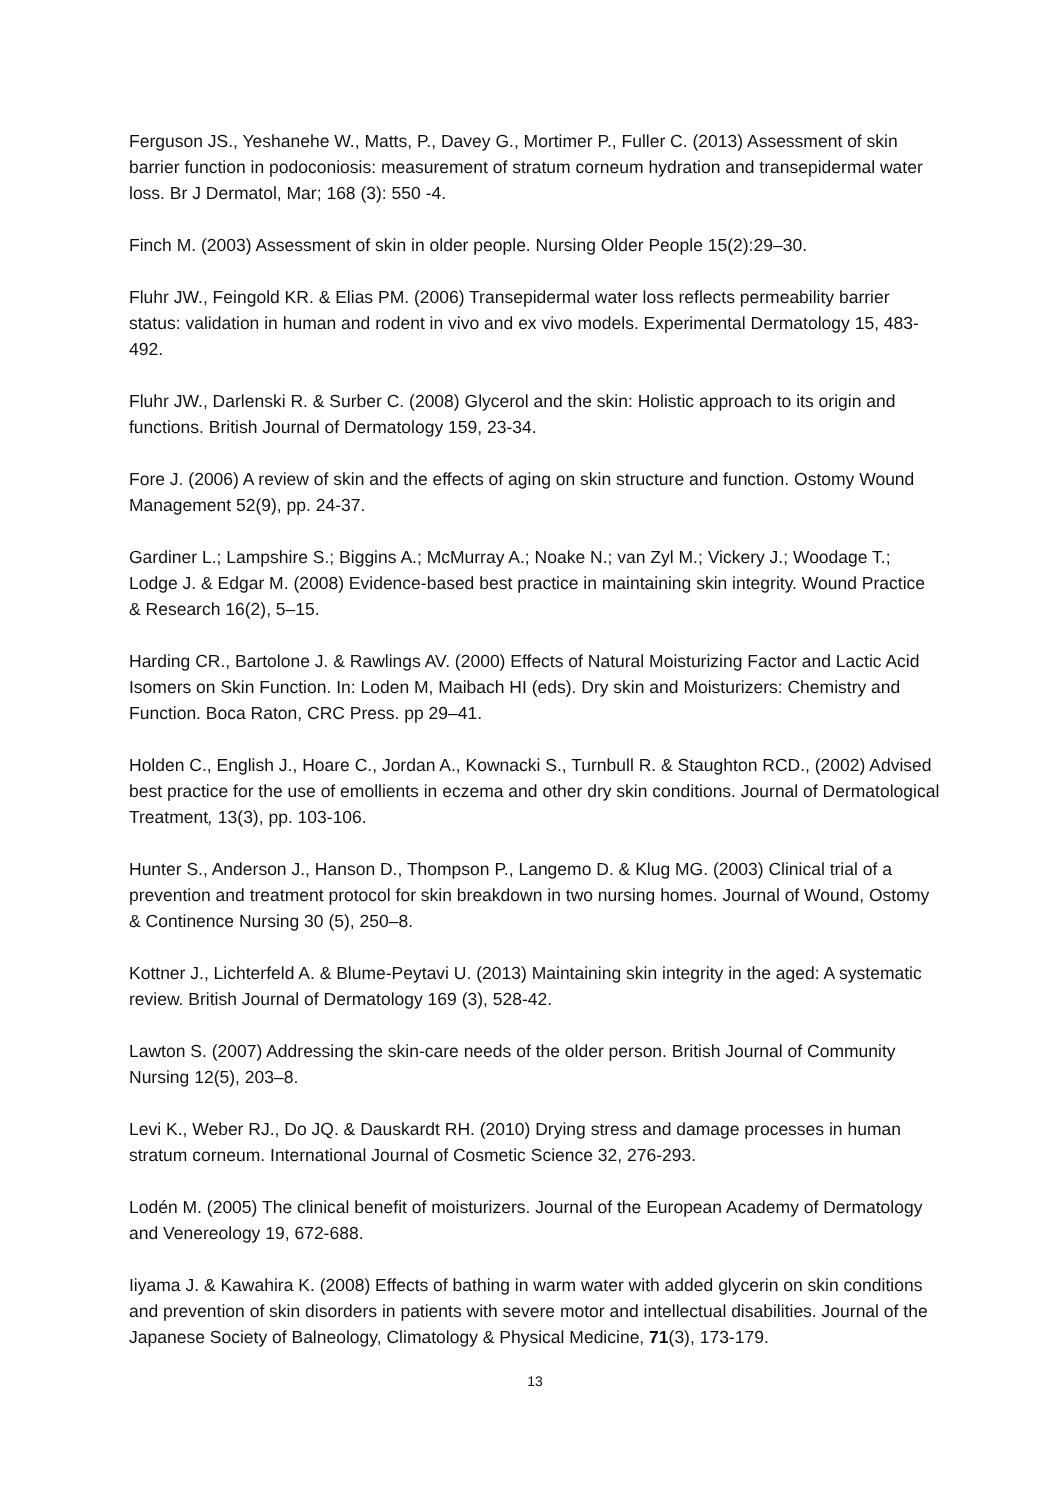Ferguson JS., Yeshanehe W., Matts, P., Davey G., Mortimer P., Fuller C. (2013) Assessment of skin barrier function in podoconiosis: measurement of stratum corneum hydration and transepidermal water loss. Br J Dermatol, Mar; 168 (3): 550 -4.
Finch M. (2003) Assessment of skin in older people. Nursing Older People 15(2):29–30.
Fluhr JW., Feingold KR. & Elias PM. (2006) Transepidermal water loss reflects permeability barrier status: validation in human and rodent in vivo and ex vivo models. Experimental Dermatology 15, 483-492.
Fluhr JW., Darlenski R. & Surber C. (2008) Glycerol and the skin: Holistic approach to its origin and functions. British Journal of Dermatology 159, 23-34.
Fore J. (2006) A review of skin and the effects of aging on skin structure and function. Ostomy Wound Management 52(9), pp. 24-37.
Gardiner L.; Lampshire S.; Biggins A.; McMurray A.; Noake N.; van Zyl M.; Vickery J.; Woodage T.; Lodge J. & Edgar M. (2008) Evidence-based best practice in maintaining skin integrity. Wound Practice & Research 16(2), 5–15.
Harding CR., Bartolone J. & Rawlings AV. (2000) Effects of Natural Moisturizing Factor and Lactic Acid Isomers on Skin Function. In: Loden M, Maibach HI (eds). Dry skin and Moisturizers: Chemistry and Function. Boca Raton, CRC Press. pp 29–41.
Holden C., English J., Hoare C., Jordan A., Kownacki S., Turnbull R. & Staughton RCD., (2002) Advised best practice for the use of emollients in eczema and other dry skin conditions. Journal of Dermatological Treatment, 13(3), pp. 103-106.
Hunter S., Anderson J., Hanson D., Thompson P., Langemo D. & Klug MG. (2003) Clinical trial of a prevention and treatment protocol for skin breakdown in two nursing homes. Journal of Wound, Ostomy & Continence Nursing 30 (5), 250–8.
Kottner J., Lichterfeld A. & Blume-Peytavi U. (2013) Maintaining skin integrity in the aged: A systematic review. British Journal of Dermatology 169 (3), 528-42.
Lawton S. (2007) Addressing the skin-care needs of the older person. British Journal of Community Nursing 12(5), 203–8.
Levi K., Weber RJ., Do JQ. & Dauskardt RH. (2010) Drying stress and damage processes in human stratum corneum. International Journal of Cosmetic Science 32, 276-293.
Lodén M. (2005) The clinical benefit of moisturizers. Journal of the European Academy of Dermatology and Venereology 19, 672-688.
Iiyama J. & Kawahira K. (2008) Effects of bathing in warm water with added glycerin on skin conditions and prevention of skin disorders in patients with severe motor and intellectual disabilities. Journal of the Japanese Society of Balneology, Climatology & Physical Medicine, 71(3), 173-179.
13